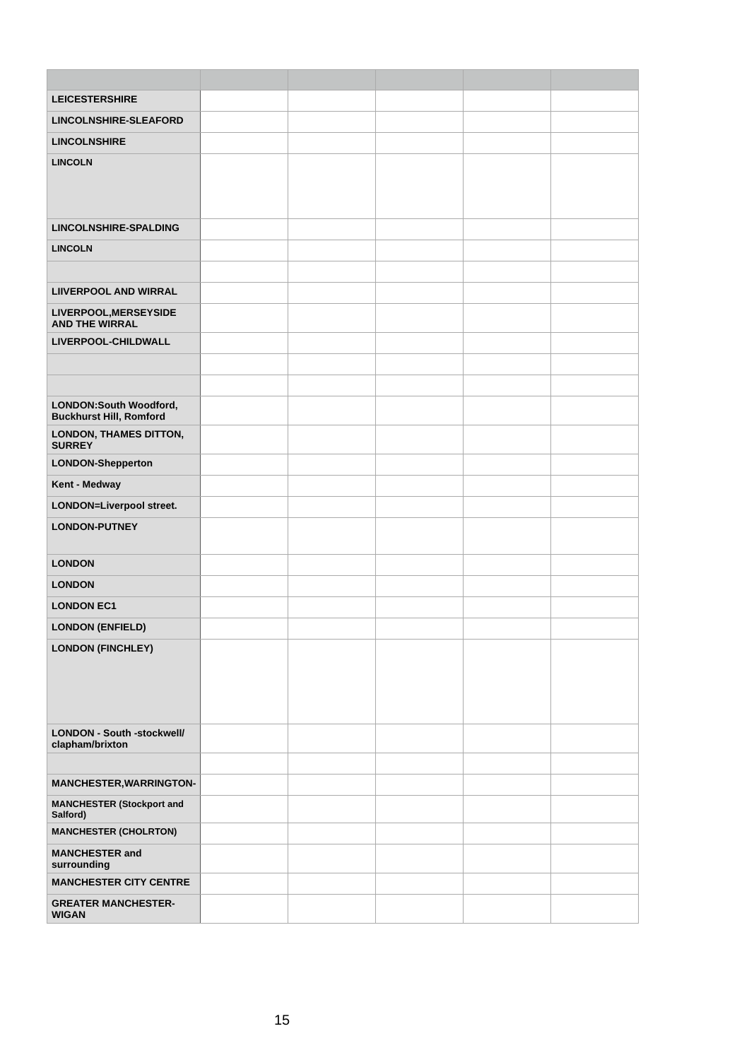| LEICESTERSHIRE | | | | | |
| LINCOLNSHIRE-SLEAFORD | | | | | |
| LINCOLNSHIRE | | | | | |
| LINCOLN | | | | | |
| LINCOLNSHIRE-SPALDING | | | | | |
| LINCOLN | | | | | |
| LIIVERPOOL AND WIRRAL | | | | | |
| LIVERPOOL,MERSEYSIDE AND THE WIRRAL | | | | | |
| LIVERPOOL-CHILDWALL | | | | | |
| LONDON:South Woodford, Buckhurst Hill, Romford | | | | | |
| LONDON, THAMES DITTON, SURREY | | | | | |
| LONDON-Shepperton | | | | | |
| Kent - Medway | | | | | |
| LONDON=Liverpool street. | | | | | |
| LONDON-PUTNEY | | | | | |
| LONDON | | | | | |
| LONDON | | | | | |
| LONDON EC1 | | | | | |
| LONDON (ENFIELD) | | | | | |
| LONDON (FINCHLEY) | | | | | |
| LONDON - South -stockwell/ clapham/brixton | | | | | |
| MANCHESTER,WARRINGTON- | | | | | |
| MANCHESTER (Stockport and Salford) | | | | | |
| MANCHESTER (CHOLRTON) | | | | | |
| MANCHESTER and surrounding | | | | | |
| MANCHESTER CITY CENTRE | | | | | |
| GREATER MANCHESTER-WIGAN | | | | | |
15